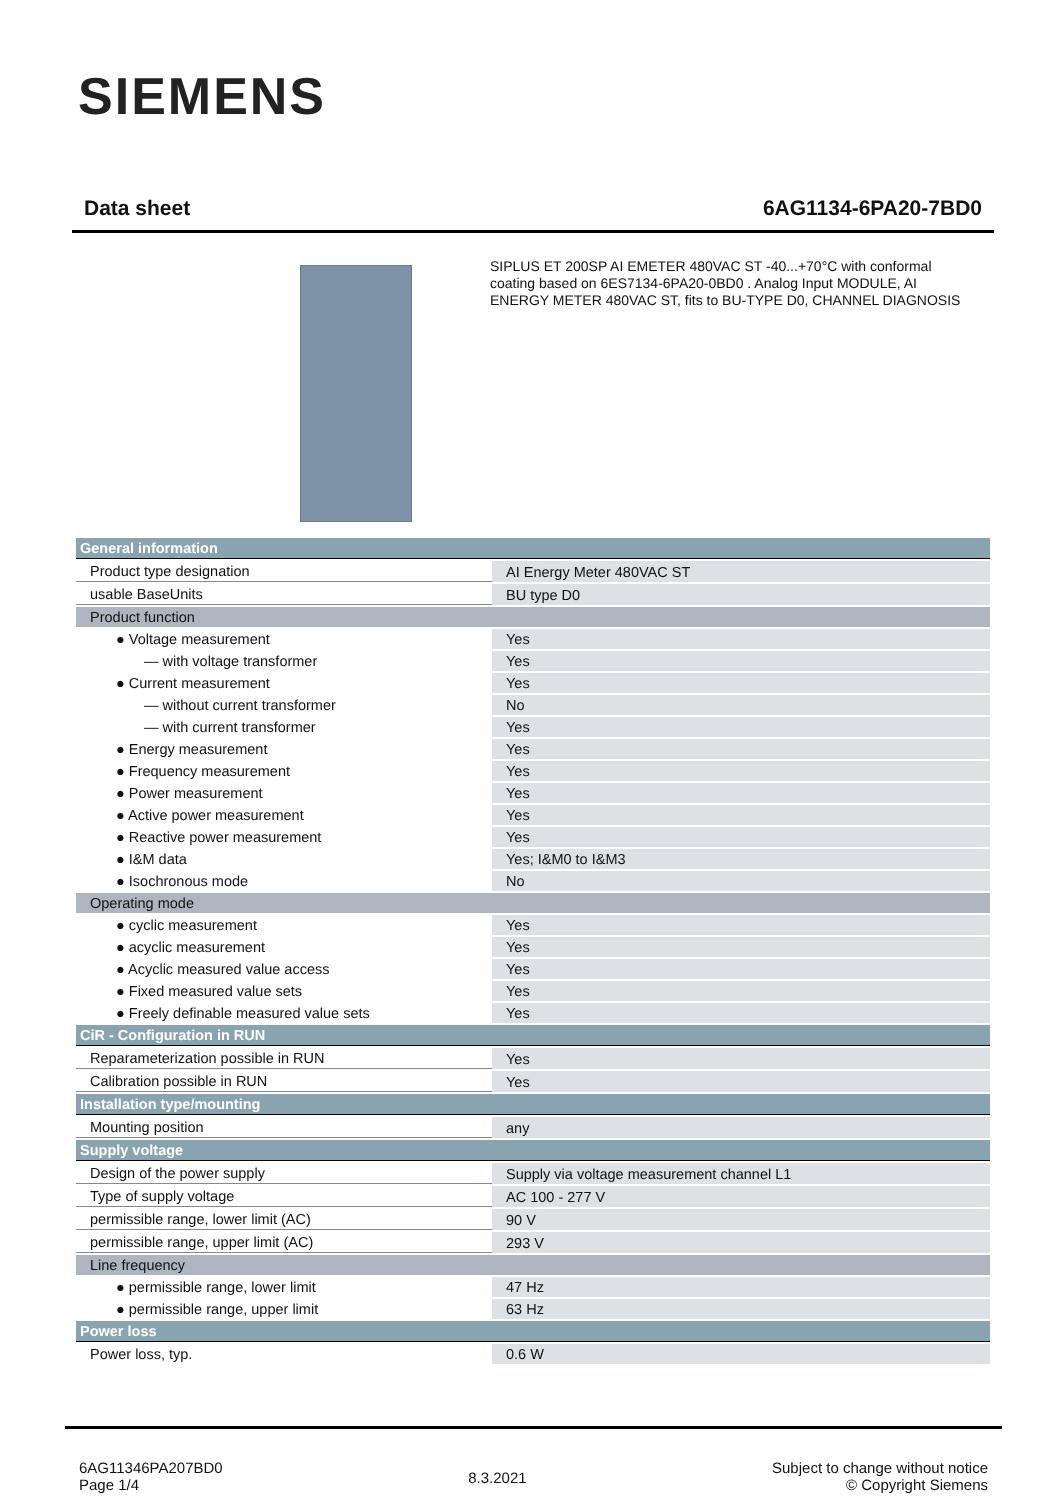SIEMENS
Data sheet 6AG1134-6PA20-7BD0
SIPLUS ET 200SP AI EMETER 480VAC ST -40...+70°C with conformal coating based on 6ES7134-6PA20-0BD0 . Analog Input MODULE, AI ENERGY METER 480VAC ST, fits to BU-TYPE D0, CHANNEL DIAGNOSIS
| General information | |
| Product type designation | AI Energy Meter 480VAC ST |
| usable BaseUnits | BU type D0 |
| Product function | |
| ● Voltage measurement | Yes |
| — with voltage transformer | Yes |
| ● Current measurement | Yes |
| — without current transformer | No |
| — with current transformer | Yes |
| ● Energy measurement | Yes |
| ● Frequency measurement | Yes |
| ● Power measurement | Yes |
| ● Active power measurement | Yes |
| ● Reactive power measurement | Yes |
| ● I&M data | Yes; I&M0 to I&M3 |
| ● Isochronous mode | No |
| Operating mode | |
| ● cyclic measurement | Yes |
| ● acyclic measurement | Yes |
| ● Acyclic measured value access | Yes |
| ● Fixed measured value sets | Yes |
| ● Freely definable measured value sets | Yes |
| CiR - Configuration in RUN | |
| Reparameterization possible in RUN | Yes |
| Calibration possible in RUN | Yes |
| Installation type/mounting | |
| Mounting position | any |
| Supply voltage | |
| Design of the power supply | Supply via voltage measurement channel L1 |
| Type of supply voltage | AC 100 - 277 V |
| permissible range, lower limit (AC) | 90 V |
| permissible range, upper limit (AC) | 293 V |
| Line frequency | |
| ● permissible range, lower limit | 47 Hz |
| ● permissible range, upper limit | 63 Hz |
| Power loss | |
| Power loss, typ. | 0.6 W |
6AG11346PA207BD0
Page 1/4
8.3.2021
Subject to change without notice
© Copyright Siemens